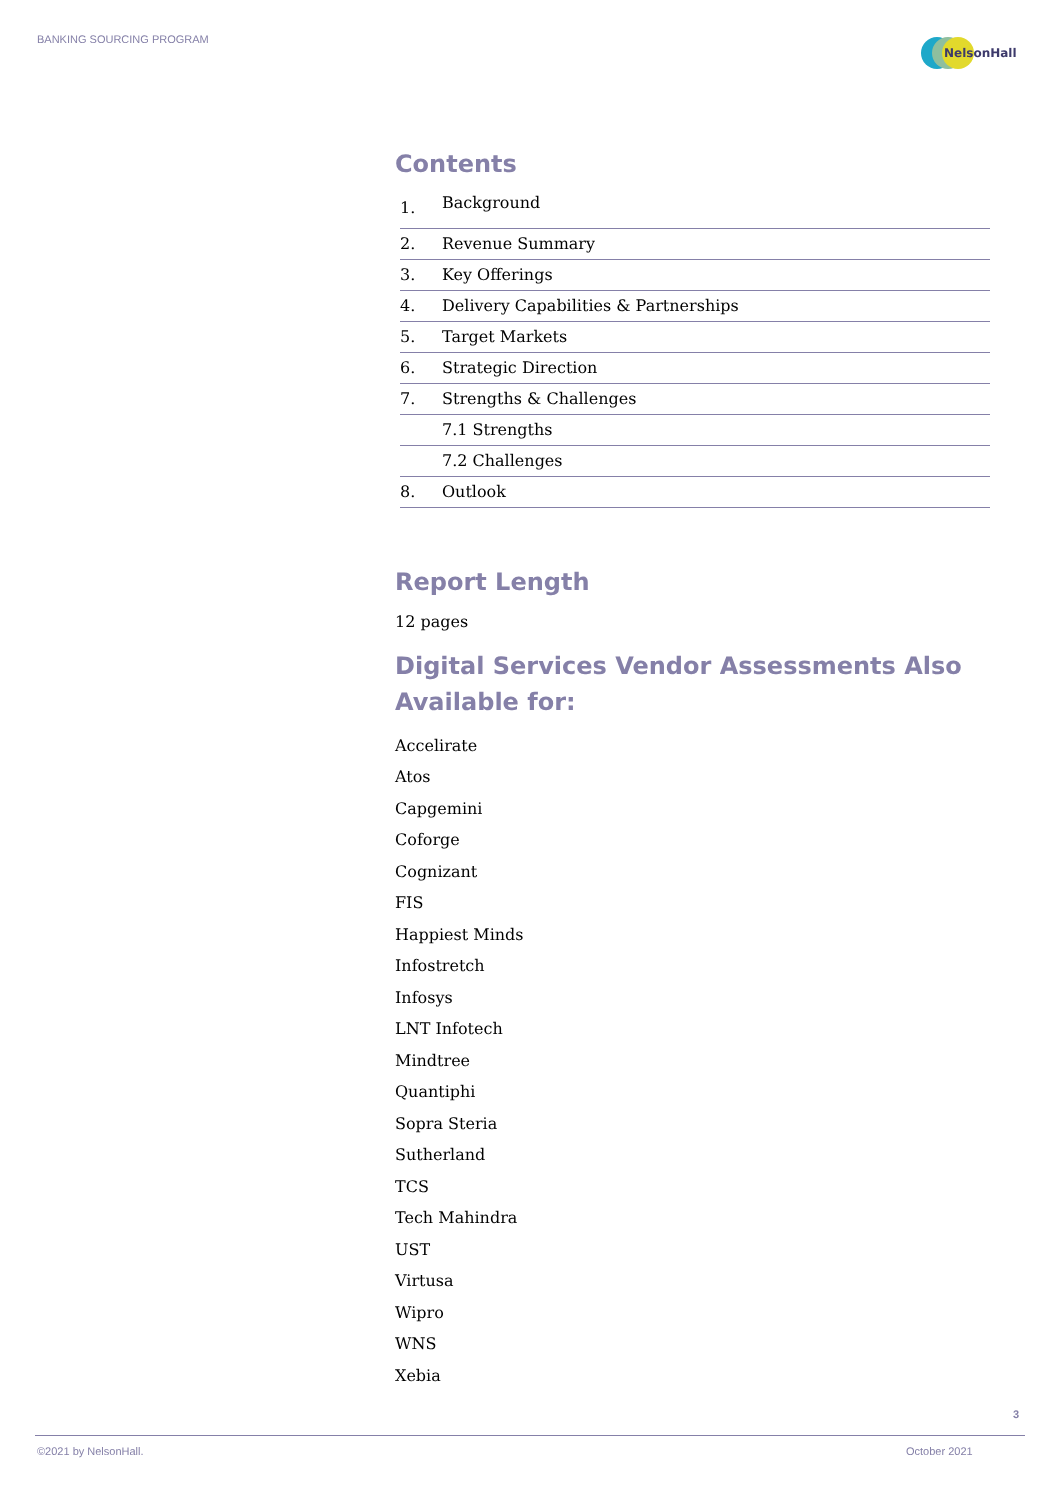BANKING SOURCING PROGRAM
NelsonHall
Contents
| 1. | Background |
| 2. | Revenue Summary |
| 3. | Key Offerings |
| 4. | Delivery Capabilities & Partnerships |
| 5. | Target Markets |
| 6. | Strategic Direction |
| 7. | Strengths & Challenges |
| | 7.1 Strengths |
| | 7.2 Challenges |
| 8. | Outlook |
Report Length
12 pages
Digital Services Vendor Assessments Also Available for:
Accelirate
Atos
Capgemini
Coforge
Cognizant
FIS
Happiest Minds
Infostretch
Infosys
LNT Infotech
Mindtree
Quantiphi
Sopra Steria
Sutherland
TCS
Tech Mahindra
UST
Virtusa
Wipro
WNS
Xebia
3
©2021 by NelsonHall. October 2021